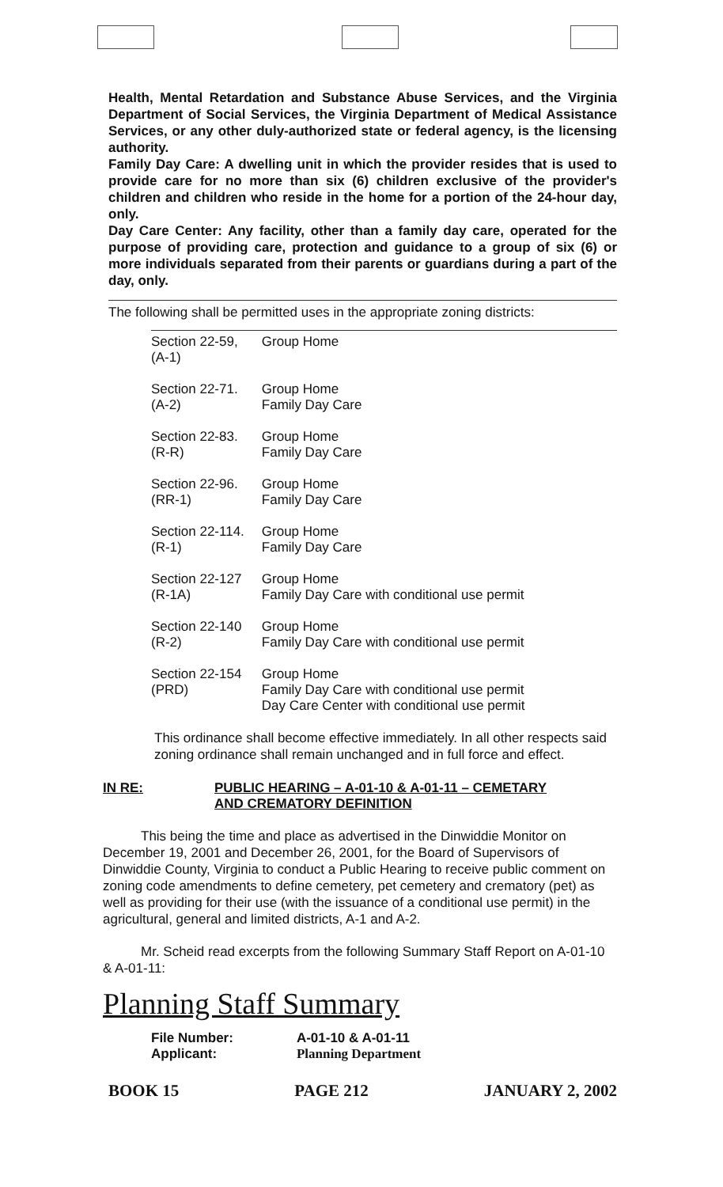Health, Mental Retardation and Substance Abuse Services, and the Virginia Department of Social Services, the Virginia Department of Medical Assistance Services, or any other duly-authorized state or federal agency, is the licensing authority.
Family Day Care: A dwelling unit in which the provider resides that is used to provide care for no more than six (6) children exclusive of the provider's children and children who reside in the home for a portion of the 24-hour day, only.
Day Care Center: Any facility, other than a family day care, operated for the purpose of providing care, protection and guidance to a group of six (6) or more individuals separated from their parents or guardians during a part of the day, only.
The following shall be permitted uses in the appropriate zoning districts:
| Section 22-59, (A-1) | Group Home |
| Section 22-71. (A-2) | Group Home Family Day Care |
| Section 22-83. (R-R) | Group Home Family Day Care |
| Section 22-96. (RR-1) | Group Home Family Day Care |
| Section 22-114. (R-1) | Group Home Family Day Care |
| Section 22-127 (R-1A) | Group Home Family Day Care with conditional use permit |
| Section 22-140 (R-2) | Group Home Family Day Care with conditional use permit |
| Section 22-154 (PRD) | Group Home Family Day Care with conditional use permit Day Care Center with conditional use permit |
This ordinance shall become effective immediately. In all other respects said zoning ordinance shall remain unchanged and in full force and effect.
IN RE: PUBLIC HEARING – A-01-10 & A-01-11 – CEMETARY
AND CREMATORY DEFINITION
This being the time and place as advertised in the Dinwiddie Monitor on December 19, 2001 and December 26, 2001, for the Board of Supervisors of Dinwiddie County, Virginia to conduct a Public Hearing to receive public comment on zoning code amendments to define cemetery, pet cemetery and crematory (pet) as well as providing for their use (with the issuance of a conditional use permit) in the agricultural, general and limited districts, A-1 and A-2.
Mr. Scheid read excerpts from the following Summary Staff Report on A-01-10 & A-01-11:
Planning Staff Summary
| File Number: Applicant: | A-01-10 & A-01-11 Planning Department |
BOOK 15 PAGE 212 JANUARY 2, 2002